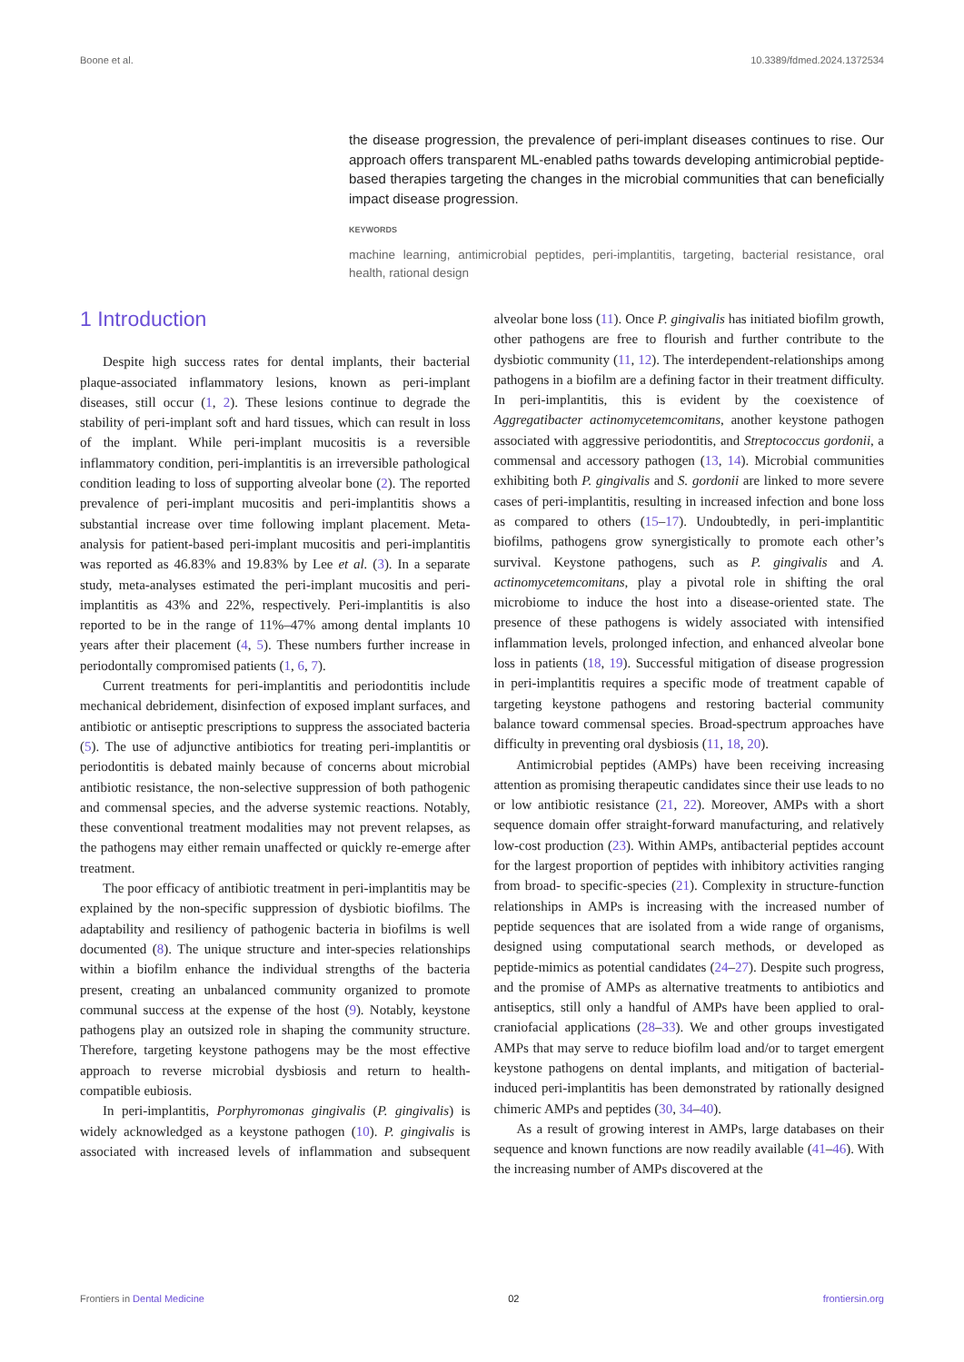Boone et al. 10.3389/fdmed.2024.1372534
the disease progression, the prevalence of peri-implant diseases continues to rise. Our approach offers transparent ML-enabled paths towards developing antimicrobial peptide-based therapies targeting the changes in the microbial communities that can beneficially impact disease progression.
KEYWORDS
machine learning, antimicrobial peptides, peri-implantitis, targeting, bacterial resistance, oral health, rational design
1 Introduction
Despite high success rates for dental implants, their bacterial plaque-associated inflammatory lesions, known as peri-implant diseases, still occur (1, 2). These lesions continue to degrade the stability of peri-implant soft and hard tissues, which can result in loss of the implant. While peri-implant mucositis is a reversible inflammatory condition, peri-implantitis is an irreversible pathological condition leading to loss of supporting alveolar bone (2). The reported prevalence of peri-implant mucositis and peri-implantitis shows a substantial increase over time following implant placement. Meta-analysis for patient-based peri-implant mucositis and peri-implantitis was reported as 46.83% and 19.83% by Lee et al. (3). In a separate study, meta-analyses estimated the peri-implant mucositis and peri-implantitis as 43% and 22%, respectively. Peri-implantitis is also reported to be in the range of 11%–47% among dental implants 10 years after their placement (4, 5). These numbers further increase in periodontally compromised patients (1, 6, 7).
Current treatments for peri-implantitis and periodontitis include mechanical debridement, disinfection of exposed implant surfaces, and antibiotic or antiseptic prescriptions to suppress the associated bacteria (5). The use of adjunctive antibiotics for treating peri-implantitis or periodontitis is debated mainly because of concerns about microbial antibiotic resistance, the non-selective suppression of both pathogenic and commensal species, and the adverse systemic reactions. Notably, these conventional treatment modalities may not prevent relapses, as the pathogens may either remain unaffected or quickly re-emerge after treatment.
The poor efficacy of antibiotic treatment in peri-implantitis may be explained by the non-specific suppression of dysbiotic biofilms. The adaptability and resiliency of pathogenic bacteria in biofilms is well documented (8). The unique structure and inter-species relationships within a biofilm enhance the individual strengths of the bacteria present, creating an unbalanced community organized to promote communal success at the expense of the host (9). Notably, keystone pathogens play an outsized role in shaping the community structure. Therefore, targeting keystone pathogens may be the most effective approach to reverse microbial dysbiosis and return to health-compatible eubiosis.
In peri-implantitis, Porphyromonas gingivalis (P. gingivalis) is widely acknowledged as a keystone pathogen (10). P. gingivalis is associated with increased levels of inflammation and subsequent alveolar bone loss (11). Once P. gingivalis has initiated biofilm growth, other pathogens are free to flourish and further contribute to the dysbiotic community (11, 12). The interdependent-relationships among pathogens in a biofilm are a defining factor in their treatment difficulty. In peri-implantitis, this is evident by the coexistence of Aggregatibacter actinomycetemcomitans, another keystone pathogen associated with aggressive periodontitis, and Streptococcus gordonii, a commensal and accessory pathogen (13, 14). Microbial communities exhibiting both P. gingivalis and S. gordonii are linked to more severe cases of peri-implantitis, resulting in increased infection and bone loss as compared to others (15–17). Undoubtedly, in peri-implantitic biofilms, pathogens grow synergistically to promote each other’s survival. Keystone pathogens, such as P. gingivalis and A. actinomycetemcomitans, play a pivotal role in shifting the oral microbiome to induce the host into a disease-oriented state. The presence of these pathogens is widely associated with intensified inflammation levels, prolonged infection, and enhanced alveolar bone loss in patients (18, 19). Successful mitigation of disease progression in peri-implantitis requires a specific mode of treatment capable of targeting keystone pathogens and restoring bacterial community balance toward commensal species. Broad-spectrum approaches have difficulty in preventing oral dysbiosis (11, 18, 20).
Antimicrobial peptides (AMPs) have been receiving increasing attention as promising therapeutic candidates since their use leads to no or low antibiotic resistance (21, 22). Moreover, AMPs with a short sequence domain offer straight-forward manufacturing, and relatively low-cost production (23). Within AMPs, antibacterial peptides account for the largest proportion of peptides with inhibitory activities ranging from broad- to specific-species (21). Complexity in structure-function relationships in AMPs is increasing with the increased number of peptide sequences that are isolated from a wide range of organisms, designed using computational search methods, or developed as peptide-mimics as potential candidates (24–27). Despite such progress, and the promise of AMPs as alternative treatments to antibiotics and antiseptics, still only a handful of AMPs have been applied to oral-craniofacial applications (28–33). We and other groups investigated AMPs that may serve to reduce biofilm load and/or to target emergent keystone pathogens on dental implants, and mitigation of bacterial-induced peri-implantitis has been demonstrated by rationally designed chimeric AMPs and peptides (30, 34–40).
As a result of growing interest in AMPs, large databases on their sequence and known functions are now readily available (41–46). With the increasing number of AMPs discovered at the
Frontiers in Dental Medicine 02 frontiersin.org